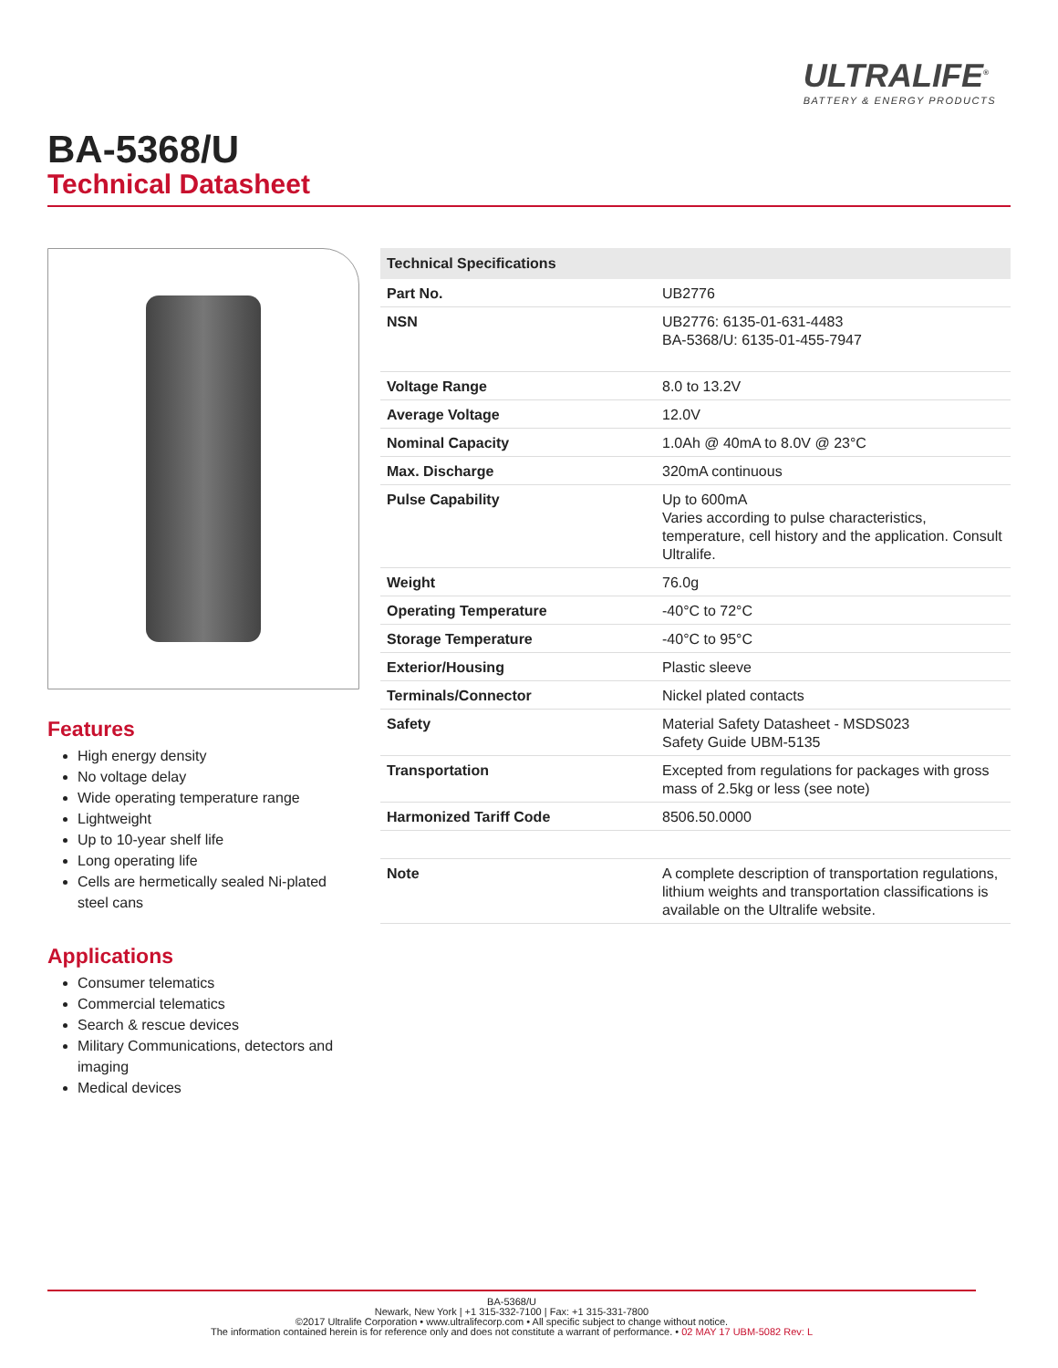ULTRALIFE<sup>®</sup>
BATTERY & ENERGY PRODUCTS
BA-5368/U
Technical Datasheet
Features
High energy density
No voltage delay
Wide operating temperature range
Lightweight
Up to 10-year shelf life
Long operating life
Cells are hermetically sealed Ni-plated steel cans
Applications
Consumer telematics
Commercial telematics
Search & rescue devices
Military Communications, detectors and imaging
Medical devices
| Technical Specifications | |
| --- | --- |
| Part No. | UB2776 |
| NSN | UB2776: 6135-01-631-4483 BA-5368/U: 6135-01-455-7947 |
| Voltage Range | 8.0 to 13.2V |
| Average Voltage | 12.0V |
| Nominal Capacity | 1.0Ah @ 40mA to 8.0V @ 23°C |
| Max. Discharge | 320mA continuous |
| Pulse Capability | Up to 600mA Varies according to pulse characteristics, temperature, cell history and the application. Consult Ultralife. |
| Weight | 76.0g |
| Operating Temperature | -40°C to 72°C |
| Storage Temperature | -40°C to 95°C |
| Exterior/Housing | Plastic sleeve |
| Terminals/Connector | Nickel plated contacts |
| Safety | Material Safety Datasheet - MSDS023 Safety Guide UBM-5135 |
| Transportation | Excepted from regulations for packages with gross mass of 2.5kg or less (see note) |
| Harmonized Tariff Code | 8506.50.0000 |
| Note | A complete description of transportation regulations, lithium weights and transportation classifications is available on the Ultralife website. |
BA-5368/U
Newark, New York | +1 315-332-7100 | Fax: +1 315-331-7800
©2017 Ultralife Corporation • www.ultralifecorp.com • All specific subject to change without notice.
The information contained herein is for reference only and does not constitute a warrant of performance. • 02 MAY 17 UBM-5082 Rev: L